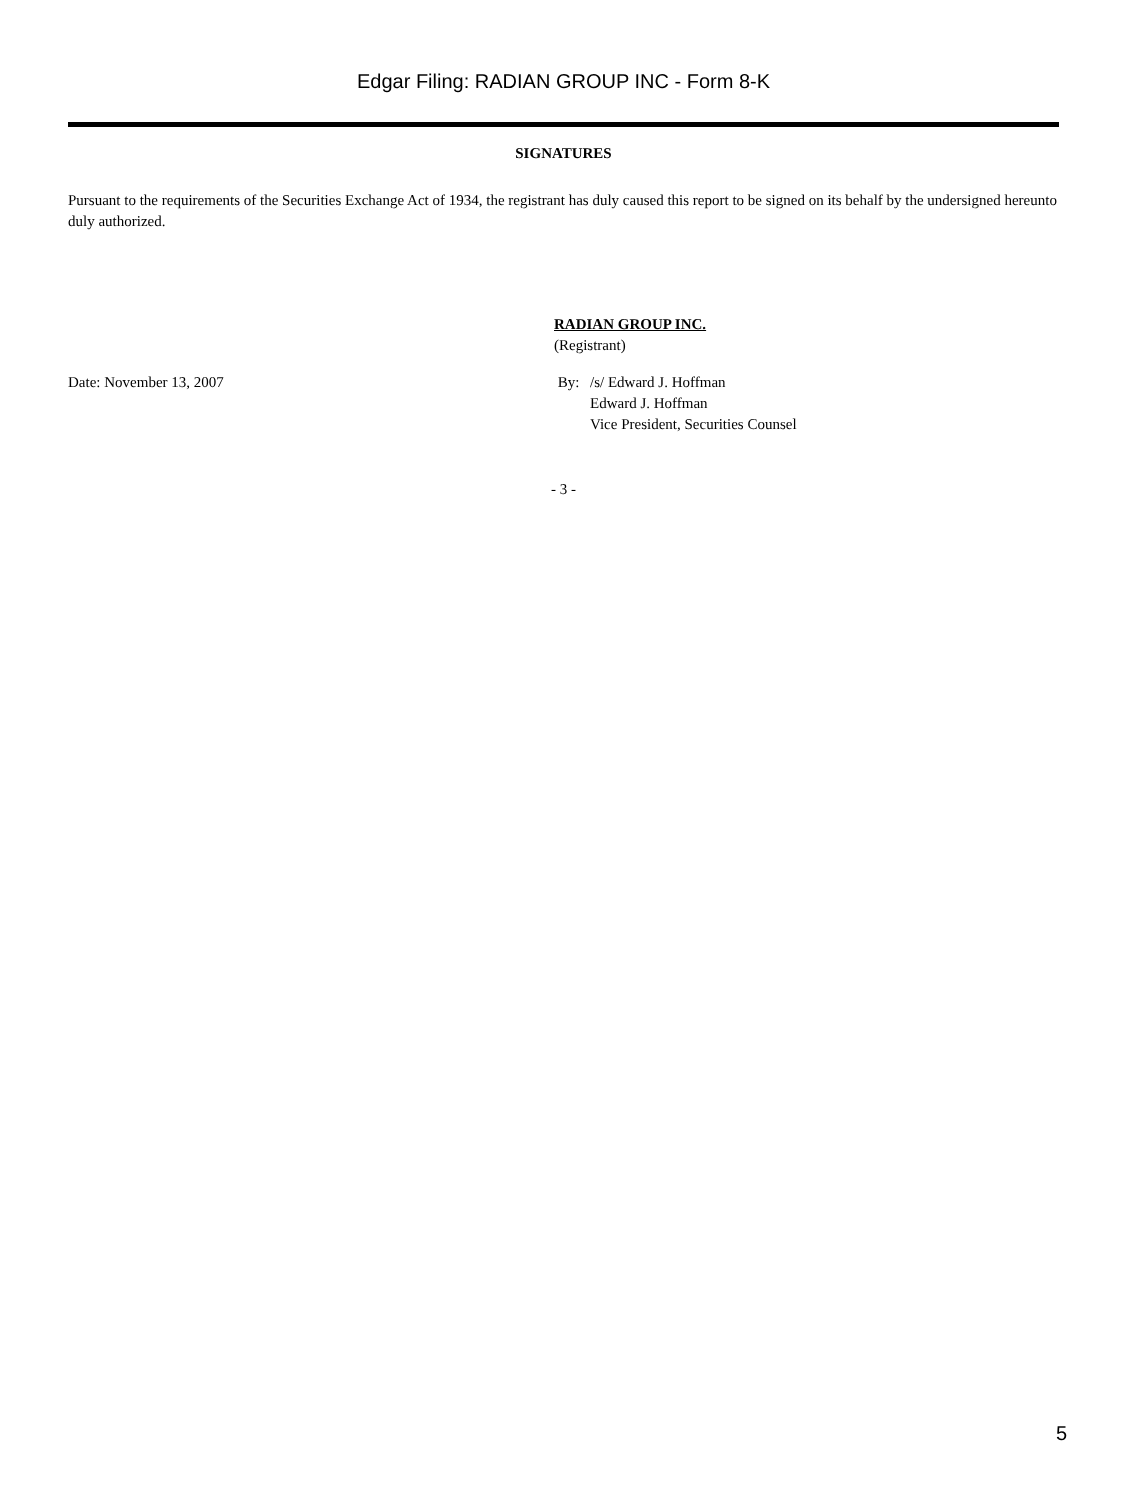Edgar Filing: RADIAN GROUP INC - Form 8-K
SIGNATURES
Pursuant to the requirements of the Securities Exchange Act of 1934, the registrant has duly caused this report to be signed on its behalf by the undersigned hereunto duly authorized.
RADIAN GROUP INC.
(Registrant)
Date: November 13, 2007 By: /s/ Edward J. Hoffman
Edward J. Hoffman
Vice President, Securities Counsel
- 3 -
5